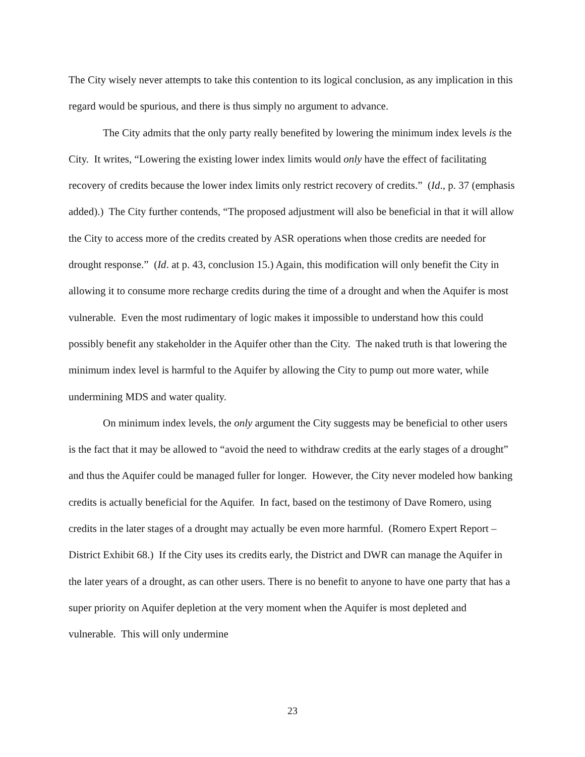The City wisely never attempts to take this contention to its logical conclusion, as any implication in this regard would be spurious, and there is thus simply no argument to advance.
The City admits that the only party really benefited by lowering the minimum index levels is the City. It writes, “Lowering the existing lower index limits would only have the effect of facilitating recovery of credits because the lower index limits only restrict recovery of credits.” (Id., p. 37 (emphasis added).) The City further contends, “The proposed adjustment will also be beneficial in that it will allow the City to access more of the credits created by ASR operations when those credits are needed for drought response.” (Id. at p. 43, conclusion 15.) Again, this modification will only benefit the City in allowing it to consume more recharge credits during the time of a drought and when the Aquifer is most vulnerable. Even the most rudimentary of logic makes it impossible to understand how this could possibly benefit any stakeholder in the Aquifer other than the City. The naked truth is that lowering the minimum index level is harmful to the Aquifer by allowing the City to pump out more water, while undermining MDS and water quality.
On minimum index levels, the only argument the City suggests may be beneficial to other users is the fact that it may be allowed to “avoid the need to withdraw credits at the early stages of a drought” and thus the Aquifer could be managed fuller for longer. However, the City never modeled how banking credits is actually beneficial for the Aquifer. In fact, based on the testimony of Dave Romero, using credits in the later stages of a drought may actually be even more harmful. (Romero Expert Report – District Exhibit 68.) If the City uses its credits early, the District and DWR can manage the Aquifer in the later years of a drought, as can other users. There is no benefit to anyone to have one party that has a super priority on Aquifer depletion at the very moment when the Aquifer is most depleted and vulnerable. This will only undermine
23